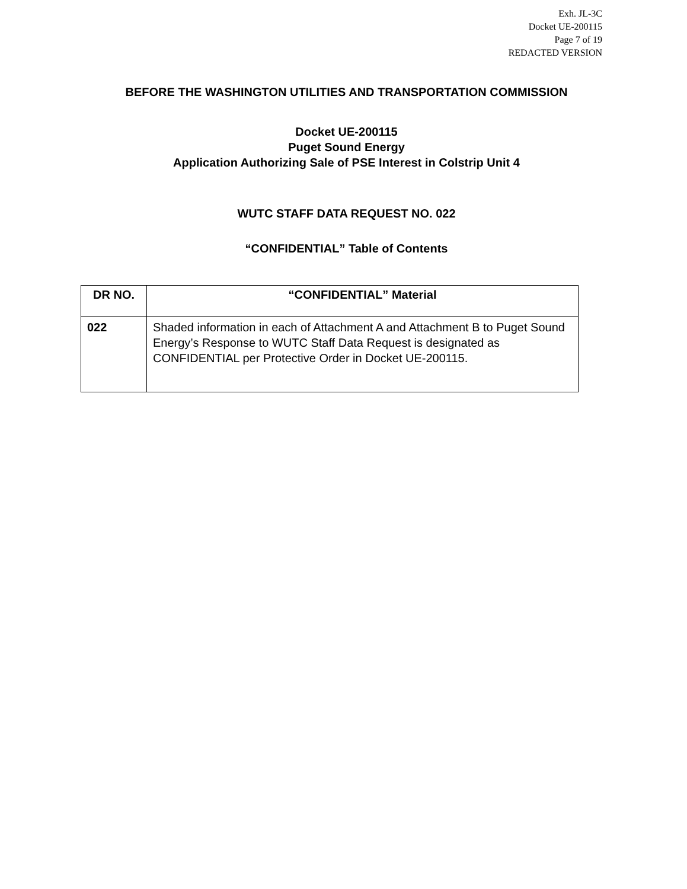Exh. JL-3C
Docket UE-200115
Page 7 of 19
REDACTED VERSION
BEFORE THE WASHINGTON UTILITIES AND TRANSPORTATION COMMISSION
Docket UE-200115
Puget Sound Energy
Application Authorizing Sale of PSE Interest in Colstrip Unit 4
WUTC STAFF DATA REQUEST NO. 022
“CONFIDENTIAL” Table of Contents
| DR NO. | “CONFIDENTIAL” Material |
| --- | --- |
| 022 | Shaded information in each of Attachment A and Attachment B to Puget Sound Energy’s Response to WUTC Staff Data Request is designated as CONFIDENTIAL per Protective Order in Docket UE-200115. |